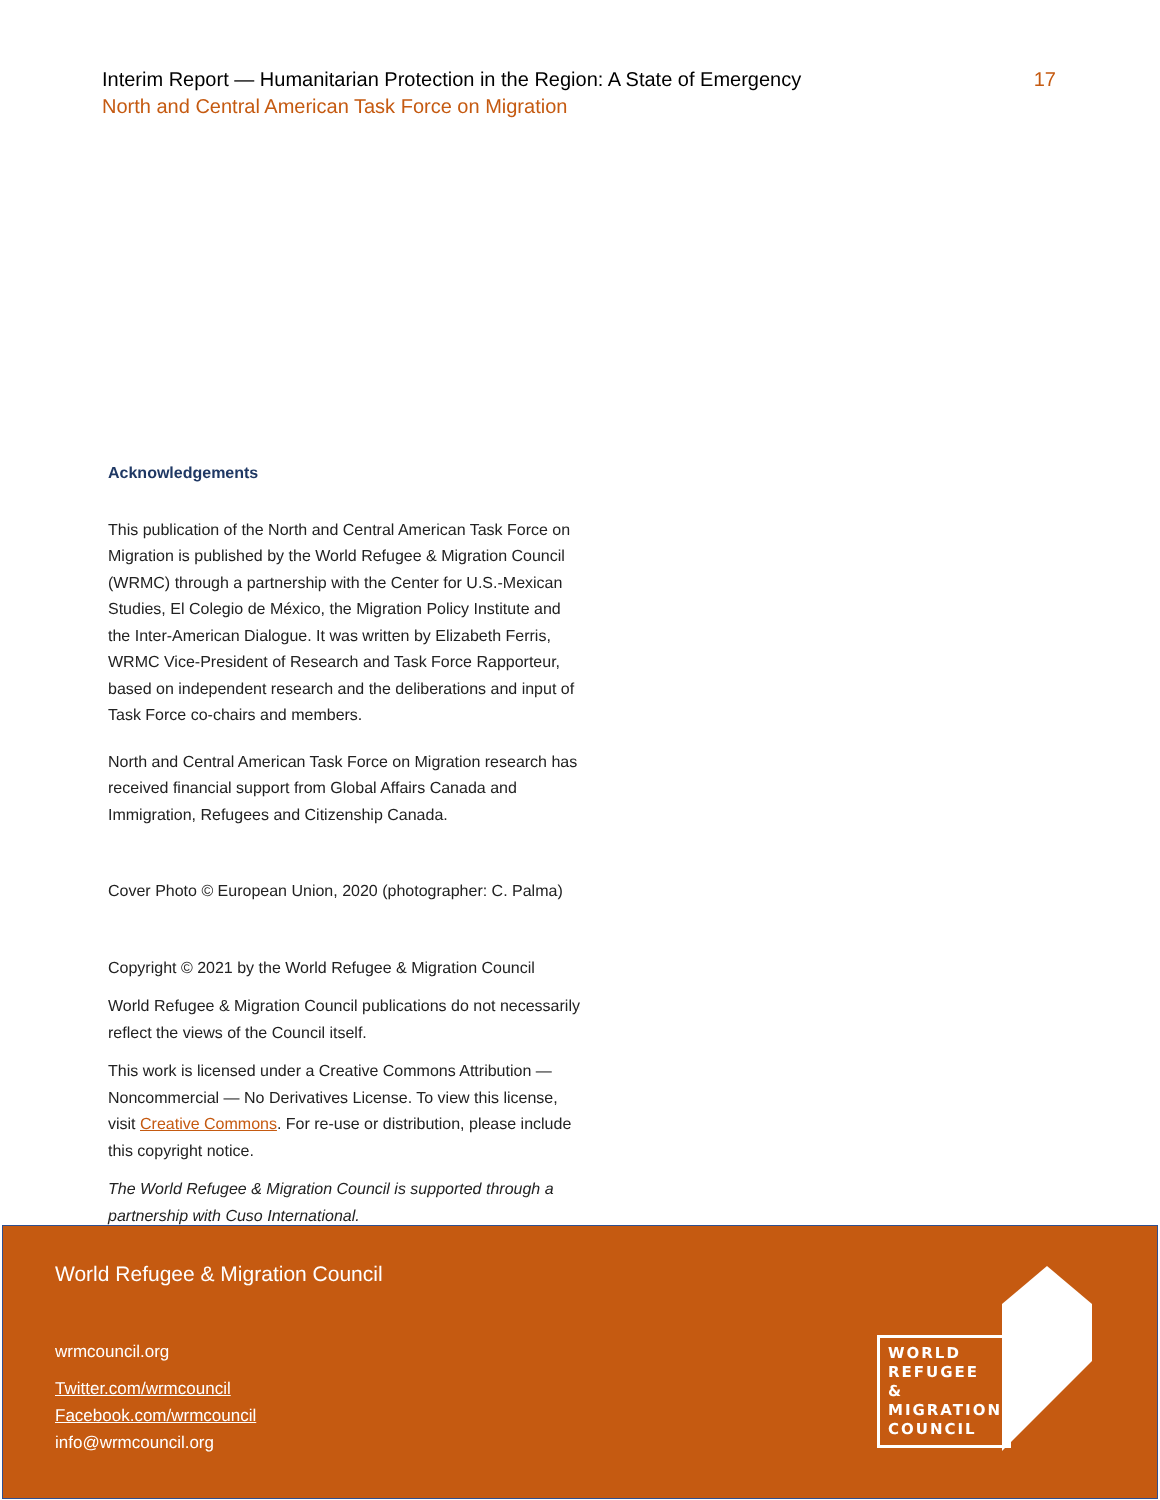Interim Report — Humanitarian Protection in the Region: A State of Emergency
North and Central American Task Force on Migration
17
Acknowledgements
This publication of the North and Central American Task Force on Migration is published by the World Refugee & Migration Council (WRMC) through a partnership with the Center for U.S.-Mexican Studies, El Colegio de México, the Migration Policy Institute and the Inter-American Dialogue. It was written by Elizabeth Ferris, WRMC Vice-President of Research and Task Force Rapporteur, based on independent research and the deliberations and input of Task Force co-chairs and members.
North and Central American Task Force on Migration research has received financial support from Global Affairs Canada and Immigration, Refugees and Citizenship Canada.
Cover Photo © European Union, 2020 (photographer: C. Palma)
Copyright © 2021 by the World Refugee & Migration Council
World Refugee & Migration Council publications do not necessarily reflect the views of the Council itself.
This work is licensed under a Creative Commons Attribution — Noncommercial — No Derivatives License. To view this license, visit Creative Commons. For re-use or distribution, please include this copyright notice.
The World Refugee & Migration Council is supported through a partnership with Cuso International.
World Refugee & Migration Council
wrmcouncil.org
Twitter.com/wrmcouncil
Facebook.com/wrmcouncil
info@wrmcouncil.org
WORLD REFUGEE & MIGRATION COUNCIL